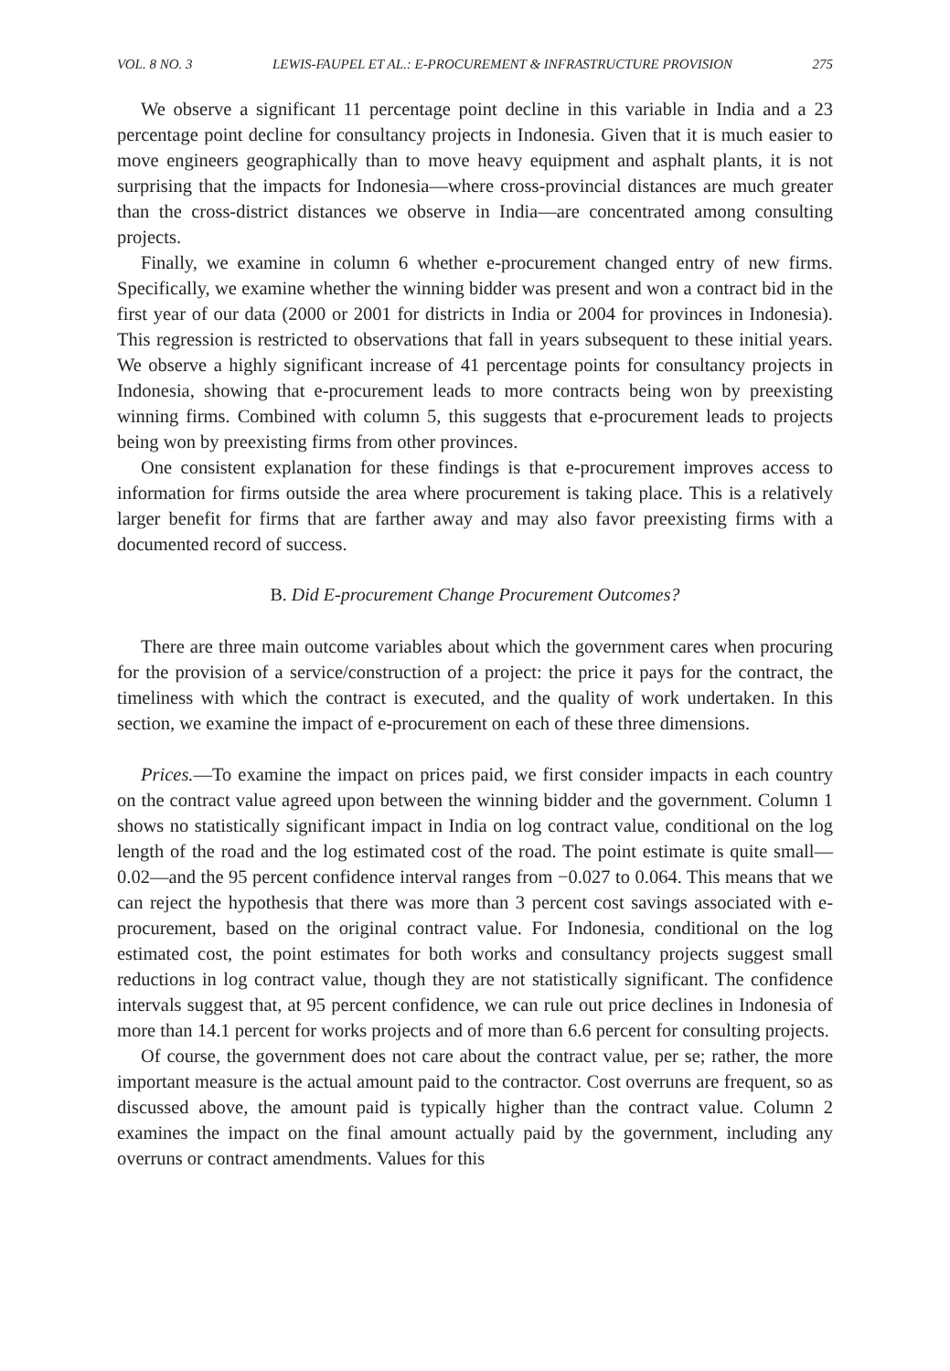VOL. 8 NO. 3 LEWIS-FAUPEL ET AL.: E-PROCUREMENT & INFRASTRUCTURE PROVISION 275
We observe a significant 11 percentage point decline in this variable in India and a 23 percentage point decline for consultancy projects in Indonesia. Given that it is much easier to move engineers geographically than to move heavy equipment and asphalt plants, it is not surprising that the impacts for Indonesia—where cross-provincial distances are much greater than the cross-district distances we observe in India—are concentrated among consulting projects.
Finally, we examine in column 6 whether e-procurement changed entry of new firms. Specifically, we examine whether the winning bidder was present and won a contract bid in the first year of our data (2000 or 2001 for districts in India or 2004 for provinces in Indonesia). This regression is restricted to observations that fall in years subsequent to these initial years. We observe a highly significant increase of 41 percentage points for consultancy projects in Indonesia, showing that e-procurement leads to more contracts being won by preexisting winning firms. Combined with column 5, this suggests that e-procurement leads to projects being won by preexisting firms from other provinces.
One consistent explanation for these findings is that e-procurement improves access to information for firms outside the area where procurement is taking place. This is a relatively larger benefit for firms that are farther away and may also favor preexisting firms with a documented record of success.
B. Did E-procurement Change Procurement Outcomes?
There are three main outcome variables about which the government cares when procuring for the provision of a service/construction of a project: the price it pays for the contract, the timeliness with which the contract is executed, and the quality of work undertaken. In this section, we examine the impact of e-procurement on each of these three dimensions.
Prices.—To examine the impact on prices paid, we first consider impacts in each country on the contract value agreed upon between the winning bidder and the government. Column 1 shows no statistically significant impact in India on log contract value, conditional on the log length of the road and the log estimated cost of the road. The point estimate is quite small—0.02—and the 95 percent confidence interval ranges from −0.027 to 0.064. This means that we can reject the hypothesis that there was more than 3 percent cost savings associated with e-procurement, based on the original contract value. For Indonesia, conditional on the log estimated cost, the point estimates for both works and consultancy projects suggest small reductions in log contract value, though they are not statistically significant. The confidence intervals suggest that, at 95 percent confidence, we can rule out price declines in Indonesia of more than 14.1 percent for works projects and of more than 6.6 percent for consulting projects.
Of course, the government does not care about the contract value, per se; rather, the more important measure is the actual amount paid to the contractor. Cost overruns are frequent, so as discussed above, the amount paid is typically higher than the contract value. Column 2 examines the impact on the final amount actually paid by the government, including any overruns or contract amendments. Values for this